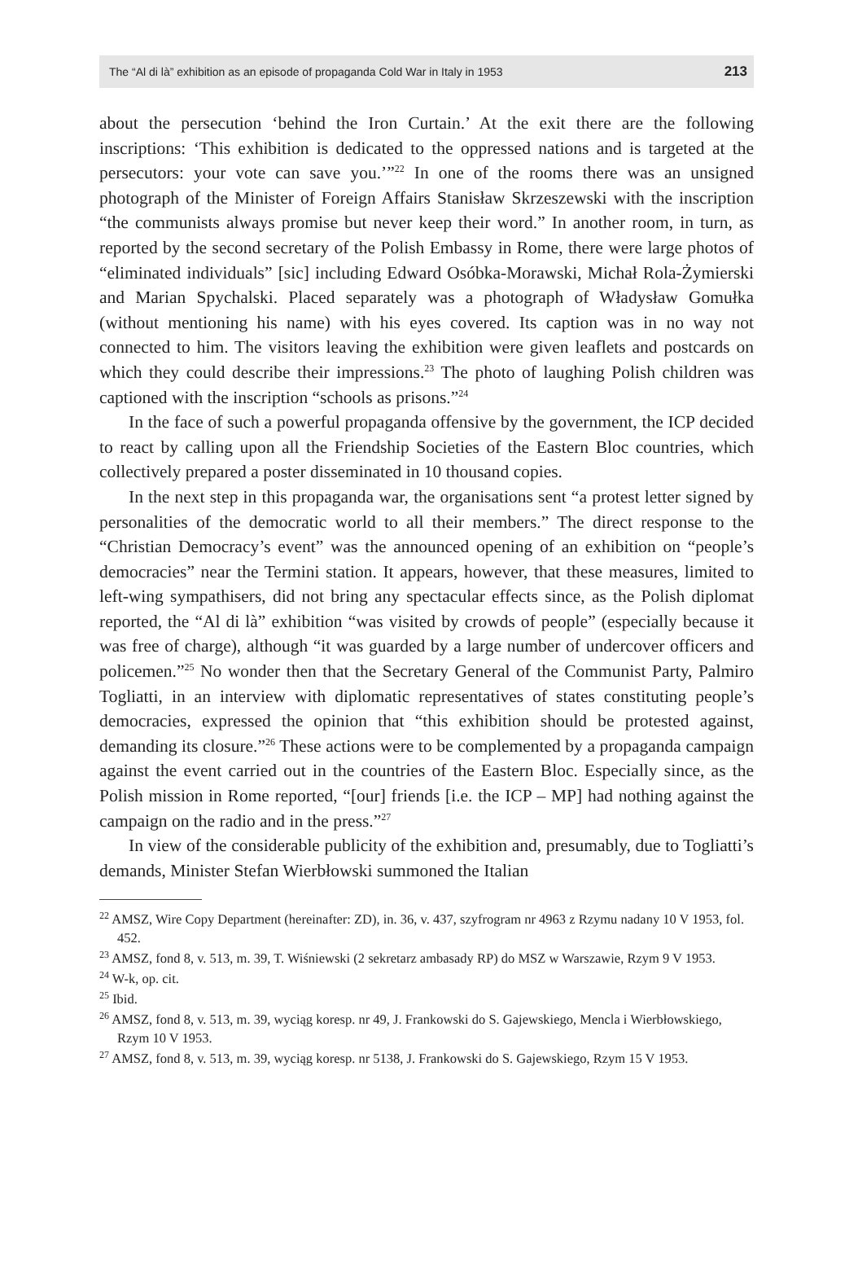The “Al di là” exhibition as an episode of propaganda Cold War in Italy in 1953 213
about the persecution ‘behind the Iron Curtain.’ At the exit there are the following inscriptions: ‘This exhibition is dedicated to the oppressed nations and is targeted at the persecutors: your vote can save you.’”<sup>22</sup> In one of the rooms there was an unsigned photograph of the Minister of Foreign Affairs Stanisław Skrzeszewski with the inscription “the communists always promise but never keep their word.” In another room, in turn, as reported by the second secretary of the Polish Embassy in Rome, there were large photos of “eliminated individuals” [sic] including Edward Osóbka-Morawski, Michał Rola-Żymierski and Marian Spychalski. Placed separately was a photograph of Władysław Gomułka (without mentioning his name) with his eyes covered. Its caption was in no way not connected to him. The visitors leaving the exhibition were given leaflets and postcards on which they could describe their impressions.<sup>23</sup> The photo of laughing Polish children was captioned with the inscription “schools as prisons.”<sup>24</sup>
In the face of such a powerful propaganda offensive by the government, the ICP decided to react by calling upon all the Friendship Societies of the Eastern Bloc countries, which collectively prepared a poster disseminated in 10 thousand copies.
In the next step in this propaganda war, the organisations sent “a protest letter signed by personalities of the democratic world to all their members.” The direct response to the “Christian Democracy’s event” was the announced opening of an exhibition on “people’s democracies” near the Termini station. It appears, however, that these measures, limited to left-wing sympathisers, did not bring any spectacular effects since, as the Polish diplomat reported, the “Al di là” exhibition “was visited by crowds of people” (especially because it was free of charge), although “it was guarded by a large number of undercover officers and policemen.”<sup>25</sup> No wonder then that the Secretary General of the Communist Party, Palmiro Togliatti, in an interview with diplomatic representatives of states constituting people’s democracies, expressed the opinion that “this exhibition should be protested against, demanding its closure.”<sup>26</sup> These actions were to be complemented by a propaganda campaign against the event carried out in the countries of the Eastern Bloc. Especially since, as the Polish mission in Rome reported, “[our] friends [i.e. the ICP – MP] had nothing against the campaign on the radio and in the press.”<sup>27</sup>
In view of the considerable publicity of the exhibition and, presumably, due to Togliatti’s demands, Minister Stefan Wierbłowski summoned the Italian
<sup>22</sup> AMSZ, Wire Copy Department (hereinafter: ZD), in. 36, v. 437, szyfrogram nr 4963 z Rzymu nadany 10 V 1953, fol. 452.
<sup>23</sup> AMSZ, fond 8, v. 513, m. 39, T. Wiśniewski (2 sekretarz ambasady RP) do MSZ w Warszawie, Rzym 9 V 1953.
<sup>24</sup> W-k, op. cit.
<sup>25</sup> Ibid.
<sup>26</sup> AMSZ, fond 8, v. 513, m. 39, wyciąg koresp. nr 49, J. Frankowski do S. Gajewskiego, Mencla i Wierbłowskiego, Rzym 10 V 1953.
<sup>27</sup> AMSZ, fond 8, v. 513, m. 39, wyciąg koresp. nr 5138, J. Frankowski do S. Gajewskiego, Rzym 15 V 1953.